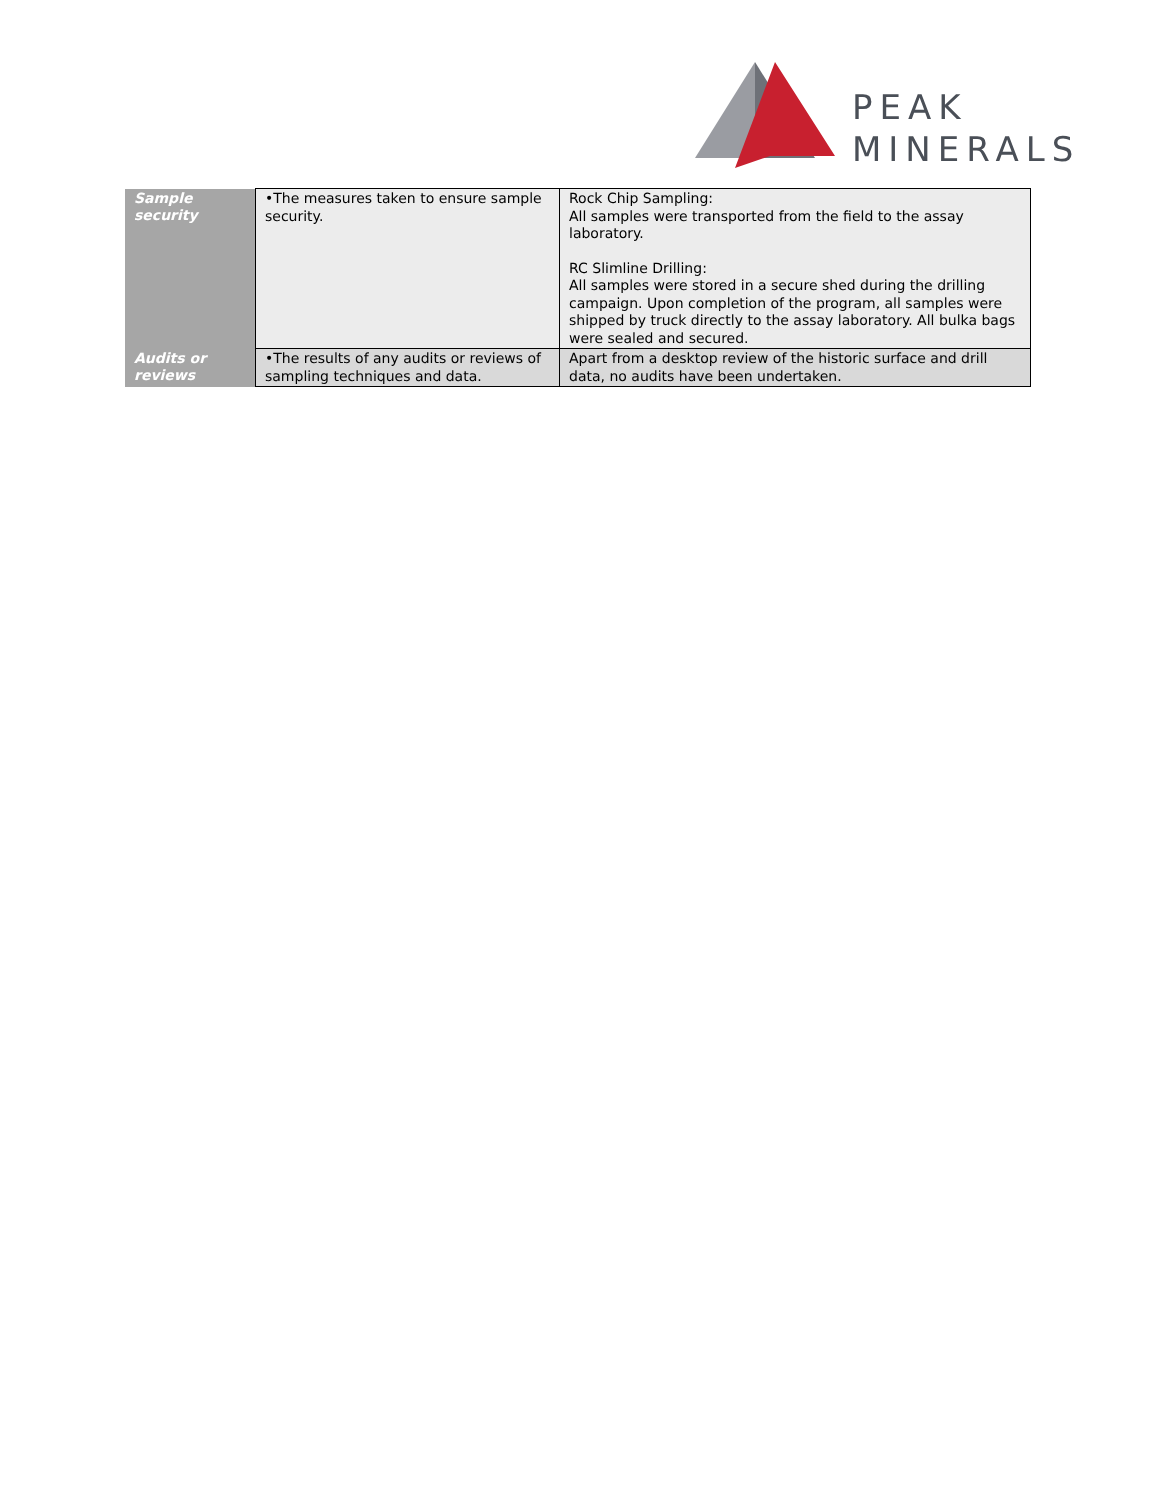PEAK
MINERALS
| Sample security | •The measures taken to ensure sample security. | Rock Chip Sampling: All samples were transported from the field to the assay laboratory. RC Slimline Drilling: All samples were stored in a secure shed during the drilling campaign. Upon completion of the program, all samples were shipped by truck directly to the assay laboratory. All bulka bags were sealed and secured. |
| Audits or reviews | •The results of any audits or reviews of sampling techniques and data. | Apart from a desktop review of the historic surface and drill data, no audits have been undertaken. |